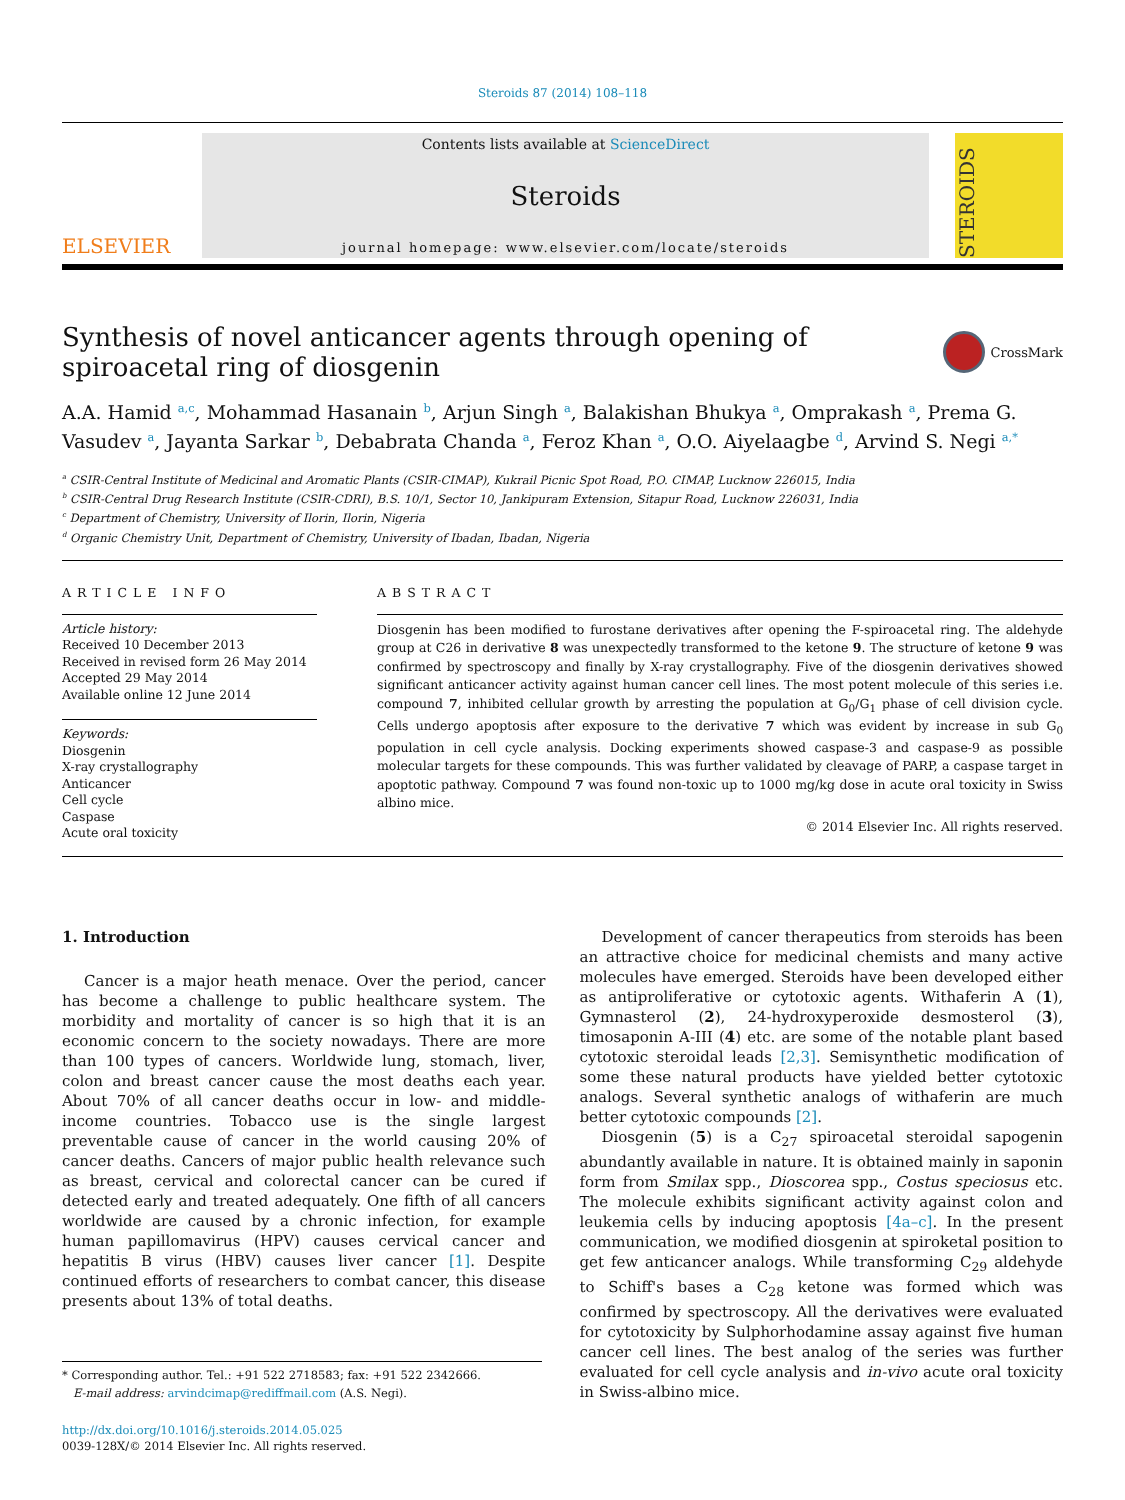Steroids 87 (2014) 108–118
ELSEVIER
Contents lists available at ScienceDirect
Steroids
journal homepage: www.elsevier.com/locate/steroids
STEROIDS
Synthesis of novel anticancer agents through opening of spiroacetal ring of diosgenin CrossMark
A.A. Hamid <sup>a,c</sup>, Mohammad Hasanain <sup>b</sup>, Arjun Singh <sup>a</sup>, Balakishan Bhukya <sup>a</sup>, Omprakash <sup>a</sup>, Prema G. Vasudev <sup>a</sup>, Jayanta Sarkar <sup>b</sup>, Debabrata Chanda <sup>a</sup>, Feroz Khan <sup>a</sup>, O.O. Aiyelaagbe <sup>d</sup>, Arvind S. Negi <sup>a,*</sup>
<sup>a</sup> CSIR-Central Institute of Medicinal and Aromatic Plants (CSIR-CIMAP), Kukrail Picnic Spot Road, P.O. CIMAP, Lucknow 226015, India
<sup>b</sup> CSIR-Central Drug Research Institute (CSIR-CDRI), B.S. 10/1, Sector 10, Jankipuram Extension, Sitapur Road, Lucknow 226031, India
<sup>c</sup> Department of Chemistry, University of Ilorin, Ilorin, Nigeria
<sup>d</sup> Organic Chemistry Unit, Department of Chemistry, University of Ibadan, Ibadan, Nigeria
ARTICLE INFO
Article history:
Received 10 December 2013
Received in revised form 26 May 2014
Accepted 29 May 2014
Available online 12 June 2014
Keywords:
Diosgenin
X-ray crystallography
Anticancer
Cell cycle
Caspase
Acute oral toxicity
ABSTRACT
Diosgenin has been modified to furostane derivatives after opening the F-spiroacetal ring. The aldehyde group at C26 in derivative 8 was unexpectedly transformed to the ketone 9. The structure of ketone 9 was confirmed by spectroscopy and finally by X-ray crystallography. Five of the diosgenin derivatives showed significant anticancer activity against human cancer cell lines. The most potent molecule of this series i.e. compound 7, inhibited cellular growth by arresting the population at G<sub>0</sub>/G<sub>1</sub> phase of cell division cycle. Cells undergo apoptosis after exposure to the derivative 7 which was evident by increase in sub G<sub>0</sub> population in cell cycle analysis. Docking experiments showed caspase-3 and caspase-9 as possible molecular targets for these compounds. This was further validated by cleavage of PARP, a caspase target in apoptotic pathway. Compound 7 was found non-toxic up to 1000 mg/kg dose in acute oral toxicity in Swiss albino mice.
© 2014 Elsevier Inc. All rights reserved.
1. Introduction
Cancer is a major heath menace. Over the period, cancer has become a challenge to public healthcare system. The morbidity and mortality of cancer is so high that it is an economic concern to the society nowadays. There are more than 100 types of cancers. Worldwide lung, stomach, liver, colon and breast cancer cause the most deaths each year. About 70% of all cancer deaths occur in low- and middle-income countries. Tobacco use is the single largest preventable cause of cancer in the world causing 20% of cancer deaths. Cancers of major public health relevance such as breast, cervical and colorectal cancer can be cured if detected early and treated adequately. One fifth of all cancers worldwide are caused by a chronic infection, for example human papillomavirus (HPV) causes cervical cancer and hepatitis B virus (HBV) causes liver cancer [1]. Despite continued efforts of researchers to combat cancer, this disease presents about 13% of total deaths.
* Corresponding author. Tel.: +91 522 2718583; fax: +91 522 2342666.
E-mail address: arvindcimap@rediffmail.com (A.S. Negi).
http://dx.doi.org/10.1016/j.steroids.2014.05.025
0039-128X/© 2014 Elsevier Inc. All rights reserved.
Development of cancer therapeutics from steroids has been an attractive choice for medicinal chemists and many active molecules have emerged. Steroids have been developed either as antiproliferative or cytotoxic agents. Withaferin A (1), Gymnasterol (2), 24-hydroxyperoxide desmosterol (3), timosaponin A-III (4) etc. are some of the notable plant based cytotoxic steroidal leads [2,3]. Semisynthetic modification of some these natural products have yielded better cytotoxic analogs. Several synthetic analogs of withaferin are much better cytotoxic compounds [2].
Diosgenin (5) is a C<sub>27</sub> spiroacetal steroidal sapogenin abundantly available in nature. It is obtained mainly in saponin form from Smilax spp., Dioscorea spp., Costus speciosus etc. The molecule exhibits significant activity against colon and leukemia cells by inducing apoptosis [4a–c]. In the present communication, we modified diosgenin at spiroketal position to get few anticancer analogs. While transforming C<sub>29</sub> aldehyde to Schiff's bases a C<sub>28</sub> ketone was formed which was confirmed by spectroscopy. All the derivatives were evaluated for cytotoxicity by Sulphorhodamine assay against five human cancer cell lines. The best analog of the series was further evaluated for cell cycle analysis and in-vivo acute oral toxicity in Swiss-albino mice.